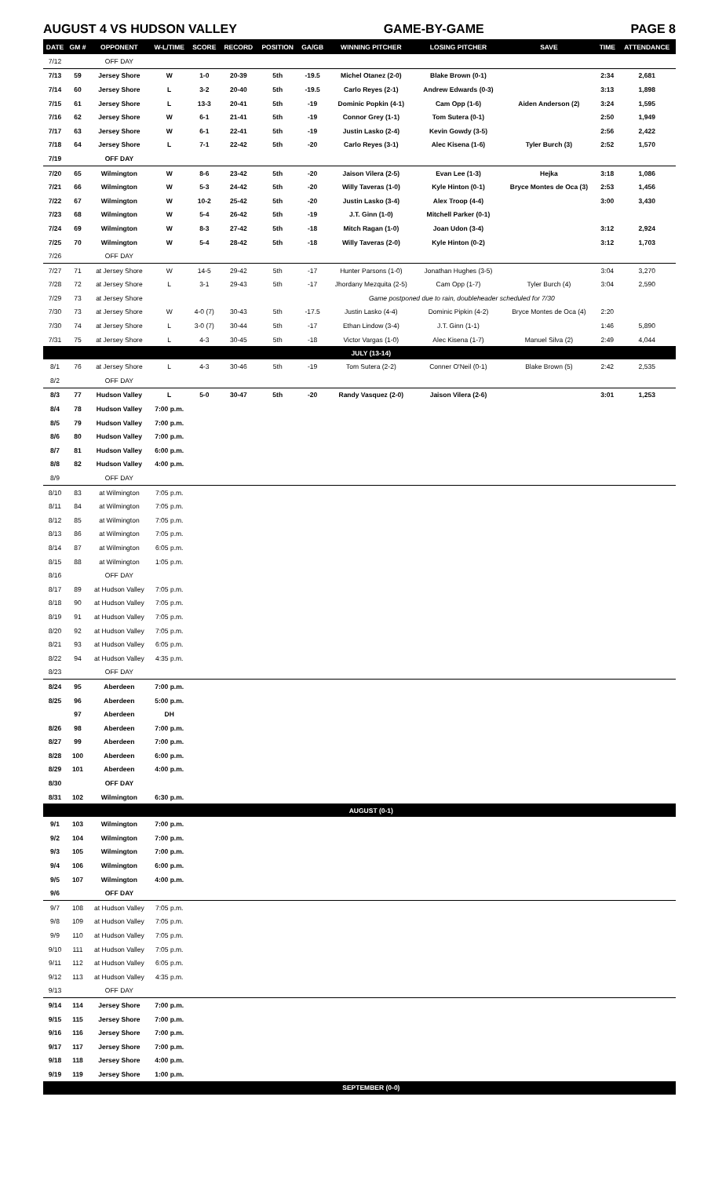AUGUST 4 VS HUDSON VALLEY GAME-BY-GAME PAGE 8
| DATE | GM # | OPPONENT | W-L/TIME | SCORE | RECORD | POSITION | GA/GB | WINNING PITCHER | LOSING PITCHER | SAVE | TIME | ATTENDANCE |
| --- | --- | --- | --- | --- | --- | --- | --- | --- | --- | --- | --- | --- |
| 7/12 | | OFF DAY | | | | | | | | | | |
| 7/13 | 59 | Jersey Shore | W | 1-0 | 20-39 | 5th | -19.5 | Michel Otanez (2-0) | Blake Brown (0-1) | | 2:34 | 2,681 |
| 7/14 | 60 | Jersey Shore | L | 3-2 | 20-40 | 5th | -19.5 | Carlo Reyes (2-1) | Andrew Edwards (0-3) | | 3:13 | 1,898 |
| 7/15 | 61 | Jersey Shore | L | 13-3 | 20-41 | 5th | -19 | Dominic Popkin (4-1) | Cam Opp (1-6) | Aiden Anderson (2) | 3:24 | 1,595 |
| 7/16 | 62 | Jersey Shore | W | 6-1 | 21-41 | 5th | -19 | Connor Grey (1-1) | Tom Sutera (0-1) | | 2:50 | 1,949 |
| 7/17 | 63 | Jersey Shore | W | 6-1 | 22-41 | 5th | -19 | Justin Lasko (2-4) | Kevin Gowdy (3-5) | | 2:56 | 2,422 |
| 7/18 | 64 | Jersey Shore | L | 7-1 | 22-42 | 5th | -20 | Carlo Reyes (3-1) | Alec Kisena (1-6) | Tyler Burch (3) | 2:52 | 1,570 |
| 7/19 | | OFF DAY | | | | | | | | | | |
| 7/20 | 65 | Wilmington | W | 8-6 | 23-42 | 5th | -20 | Jaison Vilera (2-5) | Evan Lee (1-3) | Hejka | 3:18 | 1,086 |
| 7/21 | 66 | Wilmington | W | 5-3 | 24-42 | 5th | -20 | Willy Taveras (1-0) | Kyle Hinton (0-1) | Bryce Montes de Oca (3) | 2:53 | 1,456 |
| 7/22 | 67 | Wilmington | W | 10-2 | 25-42 | 5th | -20 | Justin Lasko (3-4) | Alex Troop (4-4) | | 3:00 | 3,430 |
| 7/23 | 68 | Wilmington | W | 5-4 | 26-42 | 5th | -19 | J.T. Ginn (1-0) | Mitchell Parker (0-1) | | | |
| 7/24 | 69 | Wilmington | W | 8-3 | 27-42 | 5th | -18 | Mitch Ragan (1-0) | Joan Udon (3-4) | | 3:12 | 2,924 |
| 7/25 | 70 | Wilmington | W | 5-4 | 28-42 | 5th | -18 | Willy Taveras (2-0) | Kyle Hinton (0-2) | | 3:12 | 1,703 |
| 7/26 | | OFF DAY | | | | | | | | | | |
| 7/27 | 71 | at Jersey Shore | W | 14-5 | 29-42 | 5th | -17 | Hunter Parsons (1-0) | Jonathan Hughes (3-5) | | 3:04 | 3,270 |
| 7/28 | 72 | at Jersey Shore | L | 3-1 | 29-43 | 5th | -17 | Jhordany Mezquita (2-5) | Cam Opp (1-7) | Tyler Burch (4) | 3:04 | 2,590 |
| 7/29 | 73 | at Jersey Shore | | | | | | Game postponed due to rain, doubleheader scheduled for 7/30 | | | | |
| 7/30 | 73 | at Jersey Shore | W | 4-0 (7) | 30-43 | 5th | -17.5 | Justin Lasko (4-4) | Dominic Pipkin (4-2) | Bryce Montes de Oca (4) | 2:20 | |
| 7/30 | 74 | at Jersey Shore | L | 3-0 (7) | 30-44 | 5th | -17 | Ethan Lindow (3-4) | J.T. Ginn (1-1) | | 1:46 | 5,890 |
| 7/31 | 75 | at Jersey Shore | L | 4-3 | 30-45 | 5th | -18 | Victor Vargas (1-0) | Alec Kisena (1-7) | Manuel Silva (2) | 2:49 | 4,044 |
| | | | | | | | | JULY (13-14) | | | | |
| 8/1 | 76 | at Jersey Shore | L | 4-3 | 30-46 | 5th | -19 | Tom Sutera (2-2) | Conner O'Neil (0-1) | Blake Brown (5) | 2:42 | 2,535 |
| 8/2 | | OFF DAY | | | | | | | | | | |
| 8/3 | 77 | Hudson Valley | L | 5-0 | 30-47 | 5th | -20 | Randy Vasquez (2-0) | Jaison Vilera (2-6) | | 3:01 | 1,253 |
| 8/4 | 78 | Hudson Valley | 7:00 p.m. | | | | | | | | | |
| 8/5 | 79 | Hudson Valley | 7:00 p.m. | | | | | | | | | |
| 8/6 | 80 | Hudson Valley | 7:00 p.m. | | | | | | | | | |
| 8/7 | 81 | Hudson Valley | 6:00 p.m. | | | | | | | | | |
| 8/8 | 82 | Hudson Valley | 4:00 p.m. | | | | | | | | | |
| 8/9 | | OFF DAY | | | | | | | | | | |
| 8/10 | 83 | at Wilmington | 7:05 p.m. | | | | | | | | | |
| 8/11 | 84 | at Wilmington | 7:05 p.m. | | | | | | | | | |
| 8/12 | 85 | at Wilmington | 7:05 p.m. | | | | | | | | | |
| 8/13 | 86 | at Wilmington | 7:05 p.m. | | | | | | | | | |
| 8/14 | 87 | at Wilmington | 6:05 p.m. | | | | | | | | | |
| 8/15 | 88 | at Wilmington | 1:05 p.m. | | | | | | | | | |
| 8/16 | | OFF DAY | | | | | | | | | | |
| 8/17 | 89 | at Hudson Valley | 7:05 p.m. | | | | | | | | | |
| 8/18 | 90 | at Hudson Valley | 7:05 p.m. | | | | | | | | | |
| 8/19 | 91 | at Hudson Valley | 7:05 p.m. | | | | | | | | | |
| 8/20 | 92 | at Hudson Valley | 7:05 p.m. | | | | | | | | | |
| 8/21 | 93 | at Hudson Valley | 6:05 p.m. | | | | | | | | | |
| 8/22 | 94 | at Hudson Valley | 4:35 p.m. | | | | | | | | | |
| 8/23 | | OFF DAY | | | | | | | | | | |
| 8/24 | 95 | Aberdeen | 7:00 p.m. | | | | | | | | | |
| 8/25 | 96 | Aberdeen | 5:00 p.m. | | | | | | | | | |
| | 97 | Aberdeen | DH | | | | | | | | | |
| 8/26 | 98 | Aberdeen | 7:00 p.m. | | | | | | | | | |
| 8/27 | 99 | Aberdeen | 7:00 p.m. | | | | | | | | | |
| 8/28 | 100 | Aberdeen | 6:00 p.m. | | | | | | | | | |
| 8/29 | 101 | Aberdeen | 4:00 p.m. | | | | | | | | | |
| 8/30 | | OFF DAY | | | | | | | | | | |
| 8/31 | 102 | Wilmington | 6:30 p.m. | | | | | | | | | |
| | | | | | | | | AUGUST (0-1) | | | | |
| 9/1 | 103 | Wilmington | 7:00 p.m. | | | | | | | | | |
| 9/2 | 104 | Wilmington | 7:00 p.m. | | | | | | | | | |
| 9/3 | 105 | Wilmington | 7:00 p.m. | | | | | | | | | |
| 9/4 | 106 | Wilmington | 6:00 p.m. | | | | | | | | | |
| 9/5 | 107 | Wilmington | 4:00 p.m. | | | | | | | | | |
| 9/6 | | OFF DAY | | | | | | | | | | |
| 9/7 | 108 | at Hudson Valley | 7:05 p.m. | | | | | | | | | |
| 9/8 | 109 | at Hudson Valley | 7:05 p.m. | | | | | | | | | |
| 9/9 | 110 | at Hudson Valley | 7:05 p.m. | | | | | | | | | |
| 9/10 | 111 | at Hudson Valley | 7:05 p.m. | | | | | | | | | |
| 9/11 | 112 | at Hudson Valley | 6:05 p.m. | | | | | | | | | |
| 9/12 | 113 | at Hudson Valley | 4:35 p.m. | | | | | | | | | |
| 9/13 | | OFF DAY | | | | | | | | | | |
| 9/14 | 114 | Jersey Shore | 7:00 p.m. | | | | | | | | | |
| 9/15 | 115 | Jersey Shore | 7:00 p.m. | | | | | | | | | |
| 9/16 | 116 | Jersey Shore | 7:00 p.m. | | | | | | | | | |
| 9/17 | 117 | Jersey Shore | 7:00 p.m. | | | | | | | | | |
| 9/18 | 118 | Jersey Shore | 4:00 p.m. | | | | | | | | | |
| 9/19 | 119 | Jersey Shore | 1:00 p.m. | | | | | | | | | |
| | | | | | | | | SEPTEMBER (0-0) | | | | |